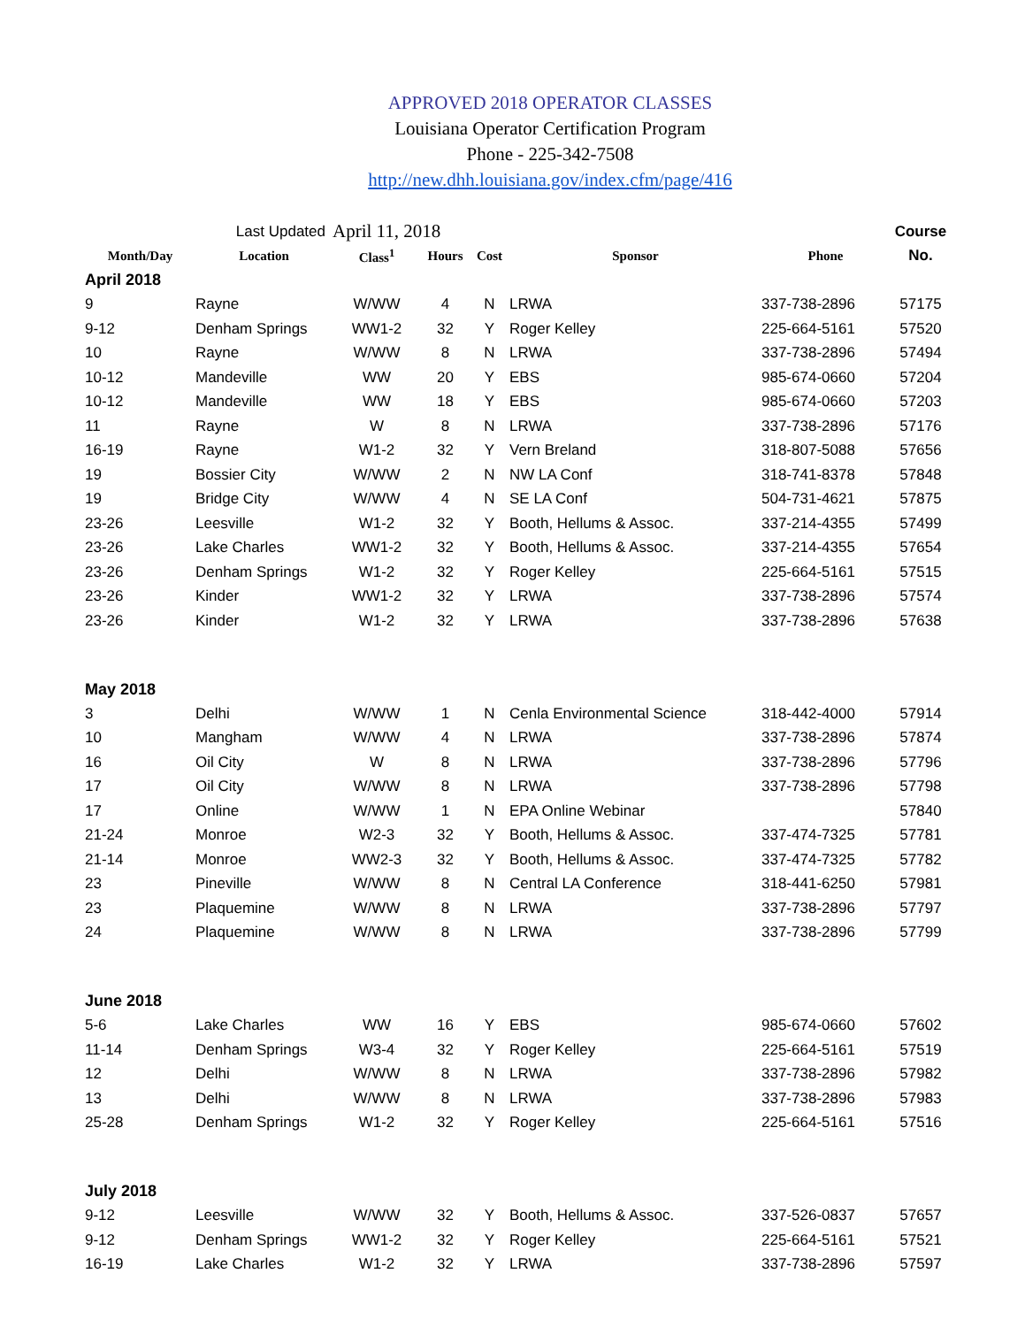APPROVED 2018 OPERATOR CLASSES
Louisiana Operator Certification Program
Phone - 225-342-7508
http://new.dhh.louisiana.gov/index.cfm/page/416
| | Last Updated | April 11, 2018 | | | | | Course |
| Month/Day | Location | Class<sup>1</sup> | Hours | Cost | Sponsor | Phone | No. |
| April 2018 | | | | | | | |
| 9 | Rayne | W/WW | 4 | N | LRWA | 337-738-2896 | 57175 |
| 9-12 | Denham Springs | WW1-2 | 32 | Y | Roger Kelley | 225-664-5161 | 57520 |
| 10 | Rayne | W/WW | 8 | N | LRWA | 337-738-2896 | 57494 |
| 10-12 | Mandeville | WW | 20 | Y | EBS | 985-674-0660 | 57204 |
| 10-12 | Mandeville | WW | 18 | Y | EBS | 985-674-0660 | 57203 |
| 11 | Rayne | W | 8 | N | LRWA | 337-738-2896 | 57176 |
| 16-19 | Rayne | W1-2 | 32 | Y | Vern Breland | 318-807-5088 | 57656 |
| 19 | Bossier City | W/WW | 2 | N | NW LA Conf | 318-741-8378 | 57848 |
| 19 | Bridge City | W/WW | 4 | N | SE LA Conf | 504-731-4621 | 57875 |
| 23-26 | Leesville | W1-2 | 32 | Y | Booth, Hellums & Assoc. | 337-214-4355 | 57499 |
| 23-26 | Lake Charles | WW1-2 | 32 | Y | Booth, Hellums & Assoc. | 337-214-4355 | 57654 |
| 23-26 | Denham Springs | W1-2 | 32 | Y | Roger Kelley | 225-664-5161 | 57515 |
| 23-26 | Kinder | WW1-2 | 32 | Y | LRWA | 337-738-2896 | 57574 |
| 23-26 | Kinder | W1-2 | 32 | Y | LRWA | 337-738-2896 | 57638 |
| May 2018 | | | | | | | |
| 3 | Delhi | W/WW | 1 | N | Cenla Environmental Science | 318-442-4000 | 57914 |
| 10 | Mangham | W/WW | 4 | N | LRWA | 337-738-2896 | 57874 |
| 16 | Oil City | W | 8 | N | LRWA | 337-738-2896 | 57796 |
| 17 | Oil City | W/WW | 8 | N | LRWA | 337-738-2896 | 57798 |
| 17 | Online | W/WW | 1 | N | EPA Online Webinar | | 57840 |
| 21-24 | Monroe | W2-3 | 32 | Y | Booth, Hellums & Assoc. | 337-474-7325 | 57781 |
| 21-14 | Monroe | WW2-3 | 32 | Y | Booth, Hellums & Assoc. | 337-474-7325 | 57782 |
| 23 | Pineville | W/WW | 8 | N | Central LA Conference | 318-441-6250 | 57981 |
| 23 | Plaquemine | W/WW | 8 | N | LRWA | 337-738-2896 | 57797 |
| 24 | Plaquemine | W/WW | 8 | N | LRWA | 337-738-2896 | 57799 |
| June 2018 | | | | | | | |
| 5-6 | Lake Charles | WW | 16 | Y | EBS | 985-674-0660 | 57602 |
| 11-14 | Denham Springs | W3-4 | 32 | Y | Roger Kelley | 225-664-5161 | 57519 |
| 12 | Delhi | W/WW | 8 | N | LRWA | 337-738-2896 | 57982 |
| 13 | Delhi | W/WW | 8 | N | LRWA | 337-738-2896 | 57983 |
| 25-28 | Denham Springs | W1-2 | 32 | Y | Roger Kelley | 225-664-5161 | 57516 |
| July 2018 | | | | | | | |
| 9-12 | Leesville | W/WW | 32 | Y | Booth, Hellums & Assoc. | 337-526-0837 | 57657 |
| 9-12 | Denham Springs | WW1-2 | 32 | Y | Roger Kelley | 225-664-5161 | 57521 |
| 16-19 | Lake Charles | W1-2 | 32 | Y | LRWA | 337-738-2896 | 57597 |